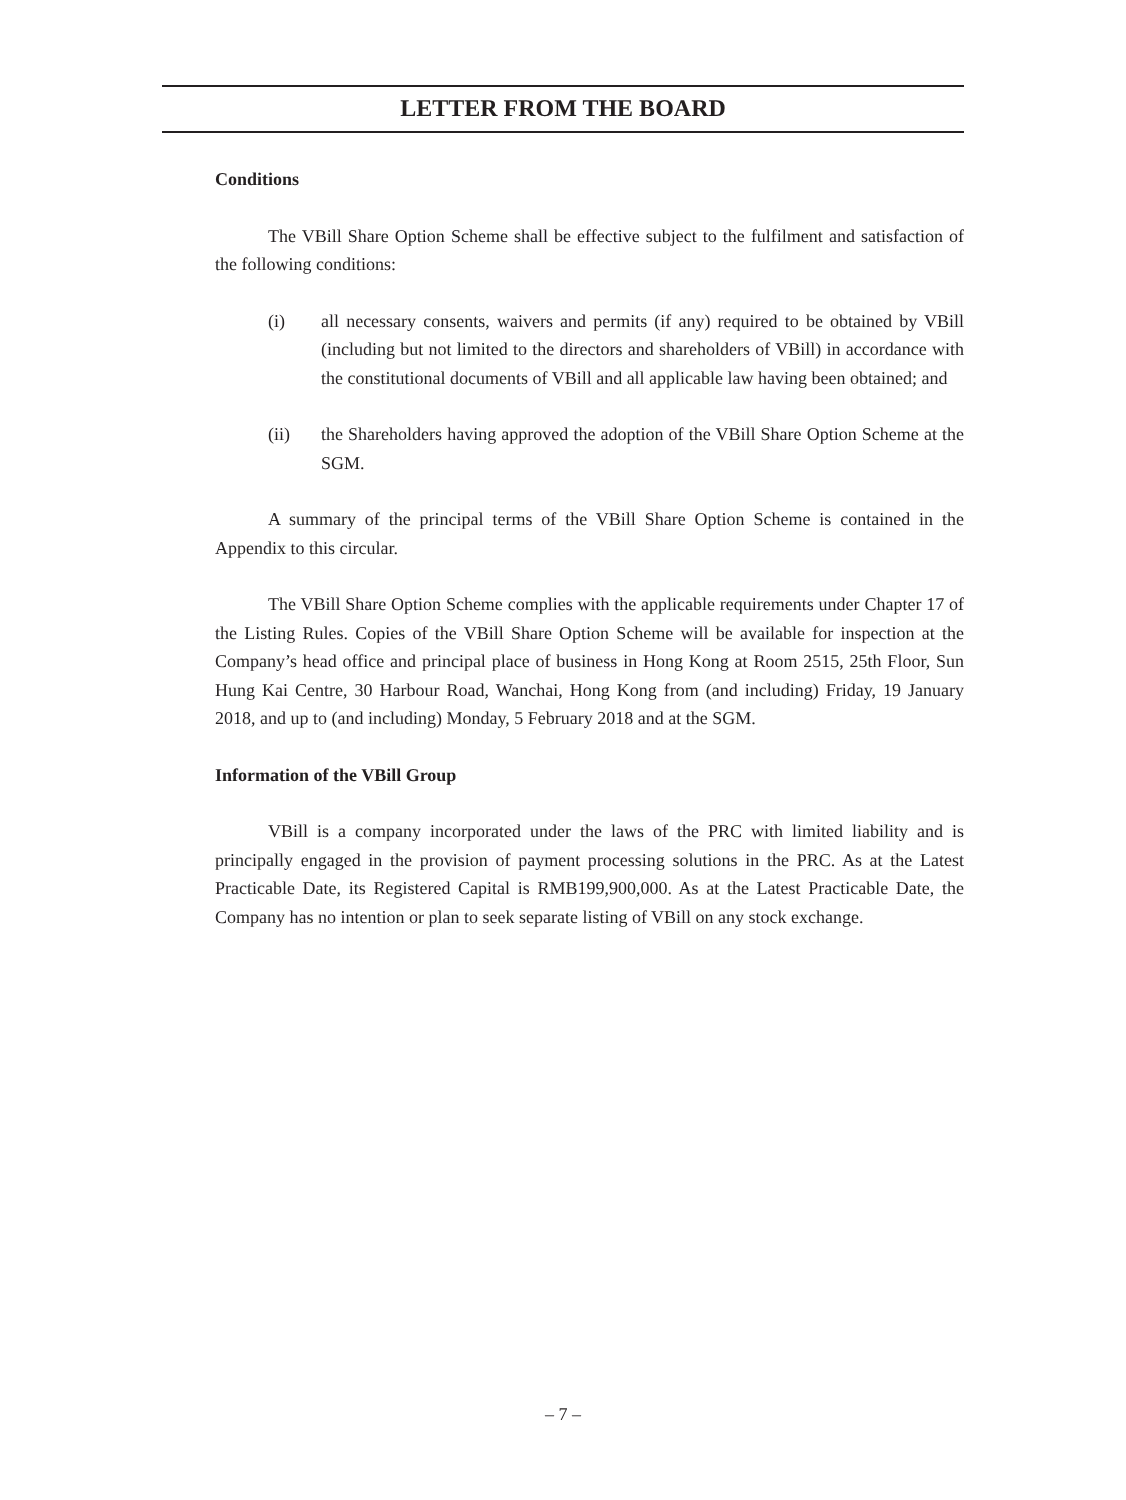LETTER FROM THE BOARD
Conditions
The VBill Share Option Scheme shall be effective subject to the fulfilment and satisfaction of the following conditions:
(i) all necessary consents, waivers and permits (if any) required to be obtained by VBill (including but not limited to the directors and shareholders of VBill) in accordance with the constitutional documents of VBill and all applicable law having been obtained; and
(ii) the Shareholders having approved the adoption of the VBill Share Option Scheme at the SGM.
A summary of the principal terms of the VBill Share Option Scheme is contained in the Appendix to this circular.
The VBill Share Option Scheme complies with the applicable requirements under Chapter 17 of the Listing Rules. Copies of the VBill Share Option Scheme will be available for inspection at the Company’s head office and principal place of business in Hong Kong at Room 2515, 25th Floor, Sun Hung Kai Centre, 30 Harbour Road, Wanchai, Hong Kong from (and including) Friday, 19 January 2018, and up to (and including) Monday, 5 February 2018 and at the SGM.
Information of the VBill Group
VBill is a company incorporated under the laws of the PRC with limited liability and is principally engaged in the provision of payment processing solutions in the PRC. As at the Latest Practicable Date, its Registered Capital is RMB199,900,000. As at the Latest Practicable Date, the Company has no intention or plan to seek separate listing of VBill on any stock exchange.
– 7 –